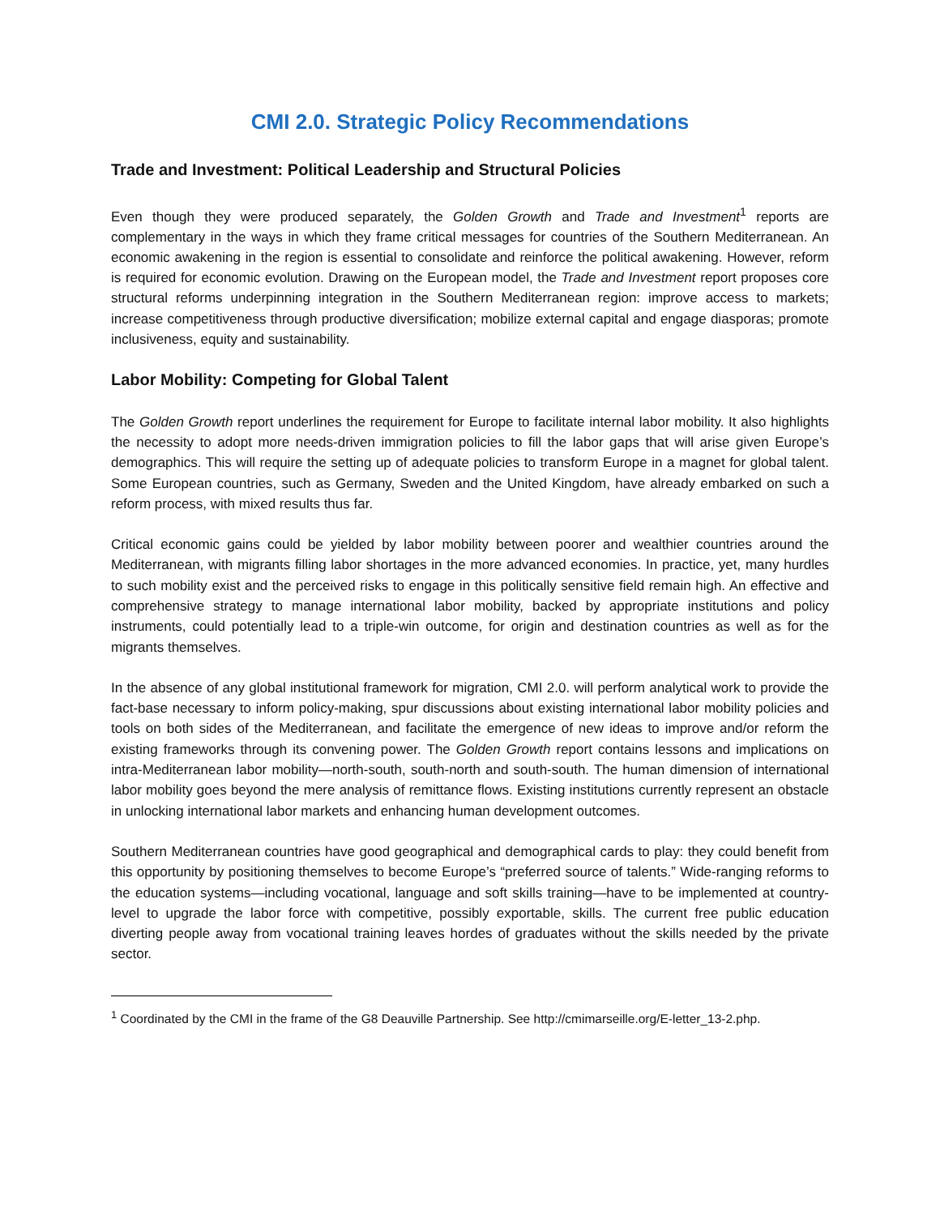CMI 2.0. Strategic Policy Recommendations
Trade and Investment: Political Leadership and Structural Policies
Even though they were produced separately, the Golden Growth and Trade and Investment<sup>1</sup> reports are complementary in the ways in which they frame critical messages for countries of the Southern Mediterranean. An economic awakening in the region is essential to consolidate and reinforce the political awakening. However, reform is required for economic evolution. Drawing on the European model, the Trade and Investment report proposes core structural reforms underpinning integration in the Southern Mediterranean region: improve access to markets; increase competitiveness through productive diversification; mobilize external capital and engage diasporas; promote inclusiveness, equity and sustainability.
Labor Mobility: Competing for Global Talent
The Golden Growth report underlines the requirement for Europe to facilitate internal labor mobility. It also highlights the necessity to adopt more needs-driven immigration policies to fill the labor gaps that will arise given Europe’s demographics. This will require the setting up of adequate policies to transform Europe in a magnet for global talent. Some European countries, such as Germany, Sweden and the United Kingdom, have already embarked on such a reform process, with mixed results thus far.
Critical economic gains could be yielded by labor mobility between poorer and wealthier countries around the Mediterranean, with migrants filling labor shortages in the more advanced economies. In practice, yet, many hurdles to such mobility exist and the perceived risks to engage in this politically sensitive field remain high. An effective and comprehensive strategy to manage international labor mobility, backed by appropriate institutions and policy instruments, could potentially lead to a triple-win outcome, for origin and destination countries as well as for the migrants themselves.
In the absence of any global institutional framework for migration, CMI 2.0. will perform analytical work to provide the fact-base necessary to inform policy-making, spur discussions about existing international labor mobility policies and tools on both sides of the Mediterranean, and facilitate the emergence of new ideas to improve and/or reform the existing frameworks through its convening power. The Golden Growth report contains lessons and implications on intra-Mediterranean labor mobility—north-south, south-north and south-south. The human dimension of international labor mobility goes beyond the mere analysis of remittance flows. Existing institutions currently represent an obstacle in unlocking international labor markets and enhancing human development outcomes.
Southern Mediterranean countries have good geographical and demographical cards to play: they could benefit from this opportunity by positioning themselves to become Europe’s “preferred source of talents.” Wide-ranging reforms to the education systems—including vocational, language and soft skills training—have to be implemented at country-level to upgrade the labor force with competitive, possibly exportable, skills. The current free public education diverting people away from vocational training leaves hordes of graduates without the skills needed by the private sector.
<sup>1</sup> Coordinated by the CMI in the frame of the G8 Deauville Partnership. See http://cmimarseille.org/E-letter_13-2.php.